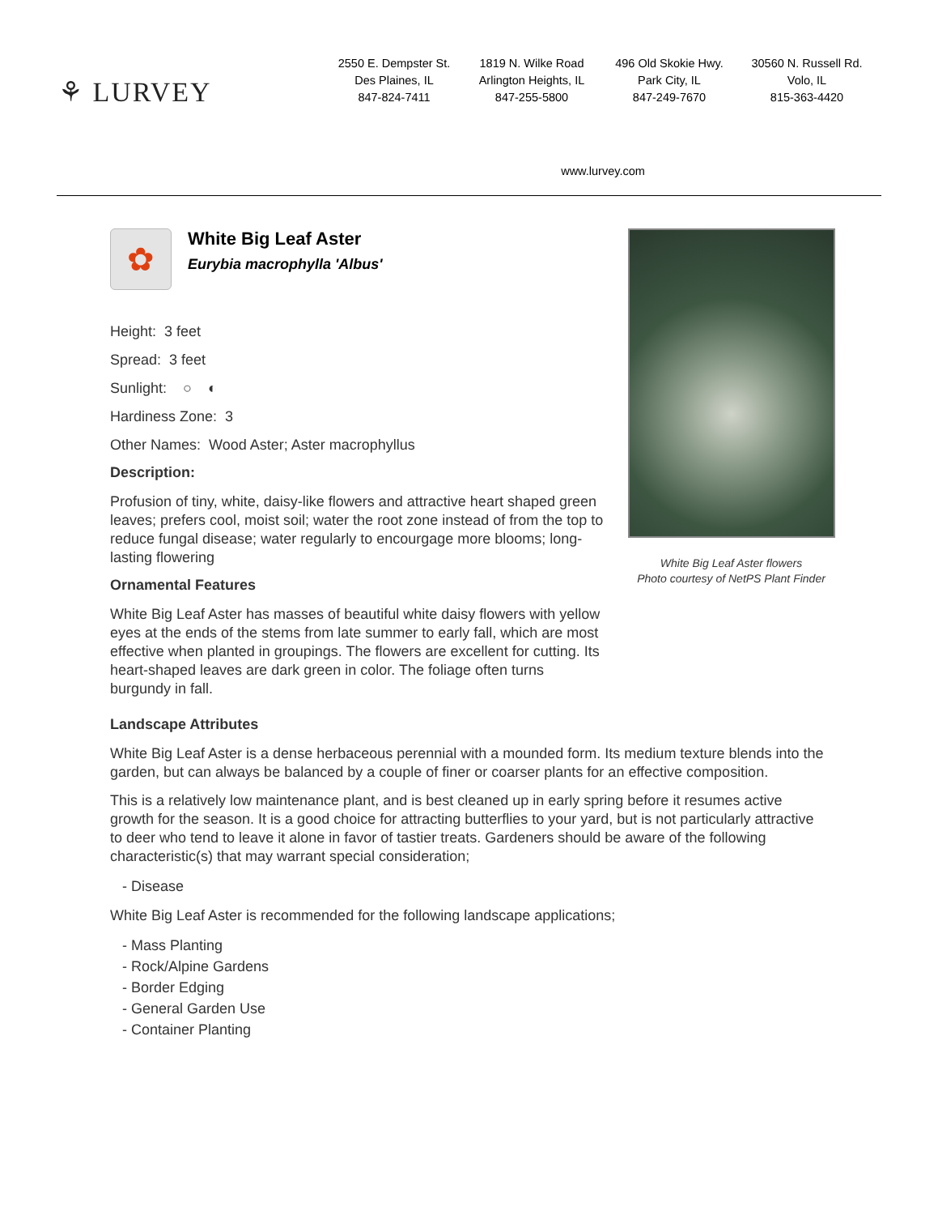⚘ LURVEY
2550 E. Dempster St.
Des Plaines, IL
847-824-7411
1819 N. Wilke Road
Arlington Heights, IL
847-255-5800
496 Old Skokie Hwy.
Park City, IL
847-249-7670
30560 N. Russell Rd.
Volo, IL
815-363-4420
www.lurvey.com
✿
White Big Leaf Aster
Eurybia macrophylla 'Albus'
Height: 3 feet
Spread: 3 feet
Sunlight: ○ ◐
Hardiness Zone: 3
Other Names: Wood Aster; Aster macrophyllus
Description:
Profusion of tiny, white, daisy-like flowers and attractive heart shaped green leaves; prefers cool, moist soil; water the root zone instead of from the top to reduce fungal disease; water regularly to encourgage more blooms; long-lasting flowering
Ornamental Features
White Big Leaf Aster has masses of beautiful white daisy flowers with yellow eyes at the ends of the stems from late summer to early fall, which are most effective when planted in groupings. The flowers are excellent for cutting. Its heart-shaped leaves are dark green in color. The foliage often turns burgundy in fall.
White Big Leaf Aster flowers
Photo courtesy of NetPS Plant Finder
Landscape Attributes
White Big Leaf Aster is a dense herbaceous perennial with a mounded form. Its medium texture blends into the garden, but can always be balanced by a couple of finer or coarser plants for an effective composition.
This is a relatively low maintenance plant, and is best cleaned up in early spring before it resumes active growth for the season. It is a good choice for attracting butterflies to your yard, but is not particularly attractive to deer who tend to leave it alone in favor of tastier treats. Gardeners should be aware of the following characteristic(s) that may warrant special consideration;
- Disease
White Big Leaf Aster is recommended for the following landscape applications;
- Mass Planting
- Rock/Alpine Gardens
- Border Edging
- General Garden Use
- Container Planting